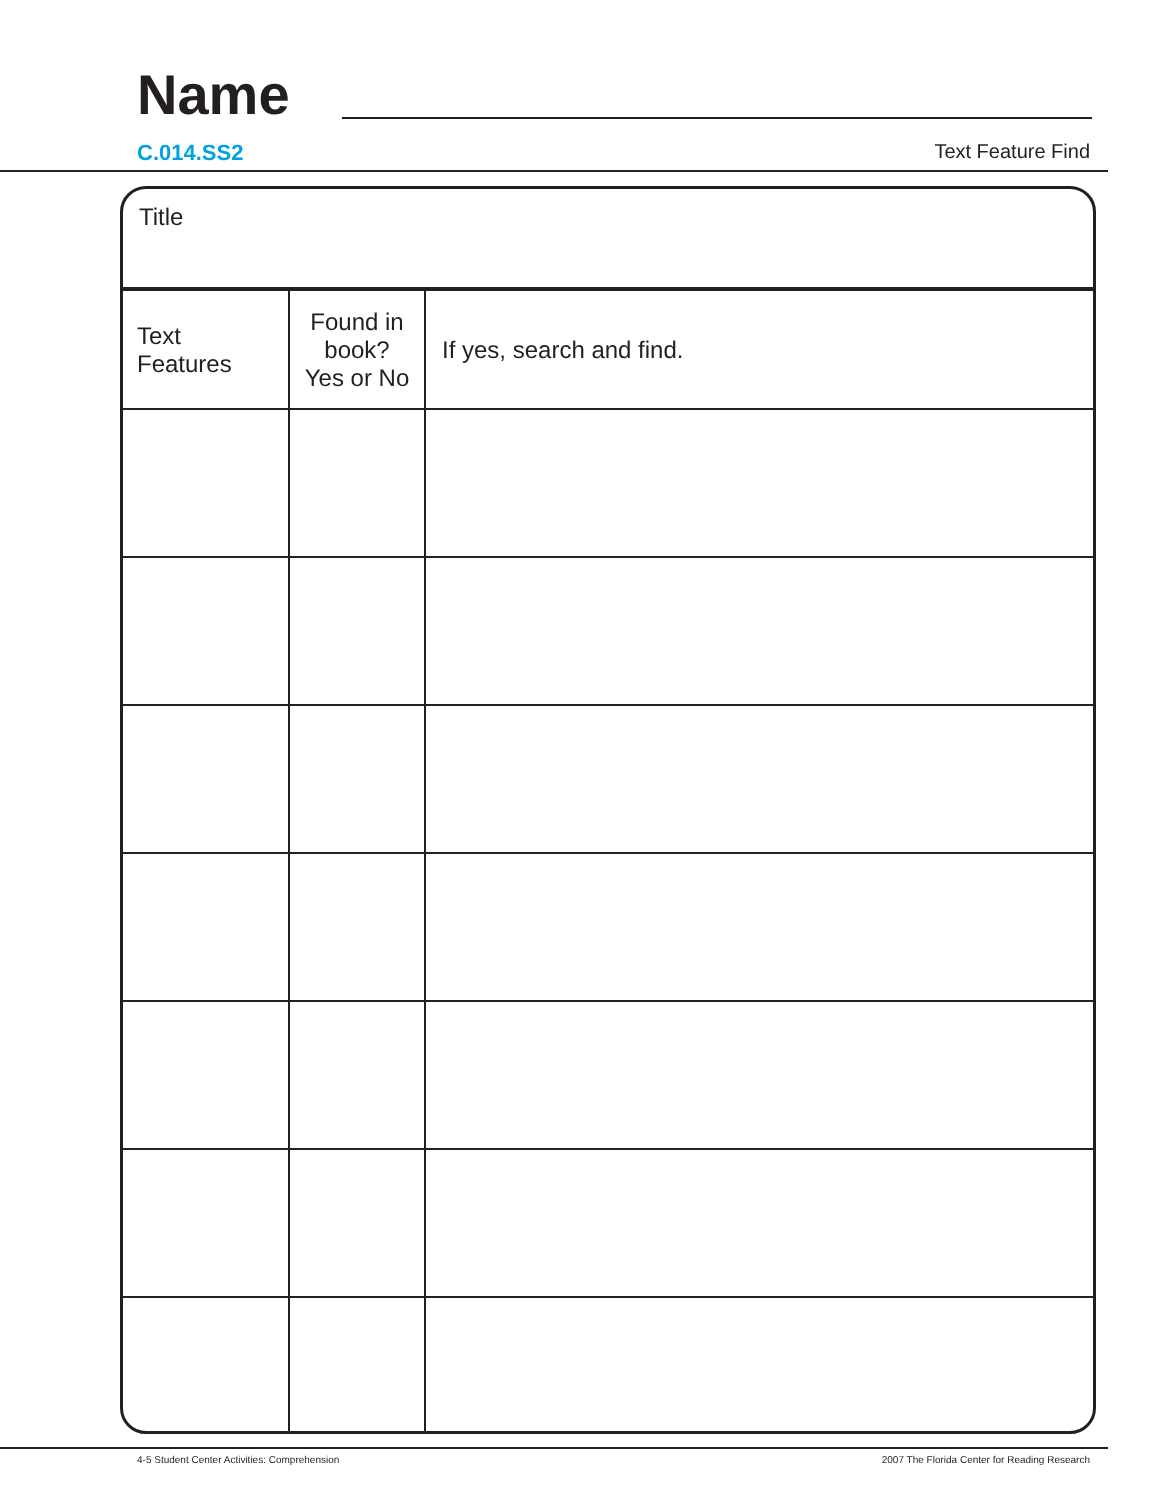Name
C.014.SS2 Text Feature Find
Title
| Text Features | Found in book? Yes or No | If yes, search and find. |
| --- | --- | --- |
4-5 Student Center Activities: Comprehension 2007 The Florida Center for Reading Research